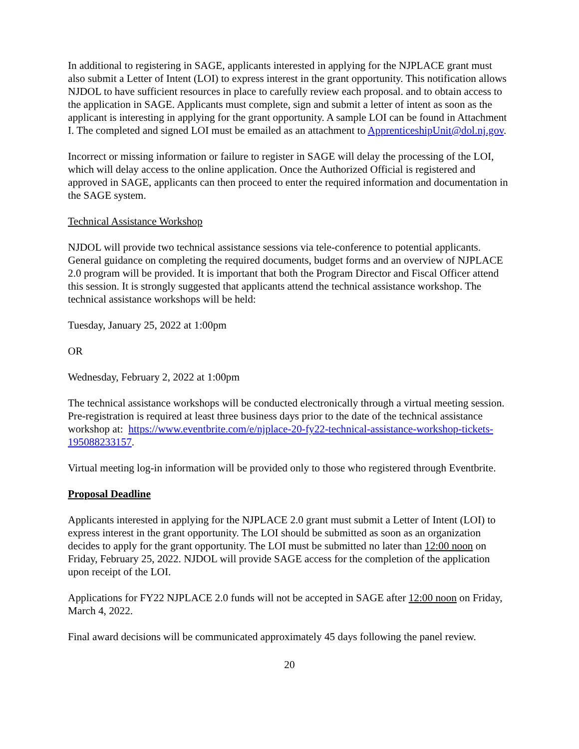In additional to registering in SAGE, applicants interested in applying for the NJPLACE grant must also submit a Letter of Intent (LOI) to express interest in the grant opportunity. This notification allows NJDOL to have sufficient resources in place to carefully review each proposal. and to obtain access to the application in SAGE. Applicants must complete, sign and submit a letter of intent as soon as the applicant is interesting in applying for the grant opportunity. A sample LOI can be found in Attachment I. The completed and signed LOI must be emailed as an attachment to ApprenticeshipUnit@dol.nj.gov.
Incorrect or missing information or failure to register in SAGE will delay the processing of the LOI, which will delay access to the online application. Once the Authorized Official is registered and approved in SAGE, applicants can then proceed to enter the required information and documentation in the SAGE system.
Technical Assistance Workshop
NJDOL will provide two technical assistance sessions via tele-conference to potential applicants. General guidance on completing the required documents, budget forms and an overview of NJPLACE 2.0 program will be provided. It is important that both the Program Director and Fiscal Officer attend this session. It is strongly suggested that applicants attend the technical assistance workshop. The technical assistance workshops will be held:
Tuesday, January 25, 2022 at 1:00pm
OR
Wednesday, February 2, 2022 at 1:00pm
The technical assistance workshops will be conducted electronically through a virtual meeting session. Pre-registration is required at least three business days prior to the date of the technical assistance workshop at: https://www.eventbrite.com/e/njplace-20-fy22-technical-assistance-workshop-tickets-195088233157.
Virtual meeting log-in information will be provided only to those who registered through Eventbrite.
Proposal Deadline
Applicants interested in applying for the NJPLACE 2.0 grant must submit a Letter of Intent (LOI) to express interest in the grant opportunity. The LOI should be submitted as soon as an organization decides to apply for the grant opportunity. The LOI must be submitted no later than 12:00 noon on Friday, February 25, 2022. NJDOL will provide SAGE access for the completion of the application upon receipt of the LOI.
Applications for FY22 NJPLACE 2.0 funds will not be accepted in SAGE after 12:00 noon on Friday, March 4, 2022.
Final award decisions will be communicated approximately 45 days following the panel review.
20